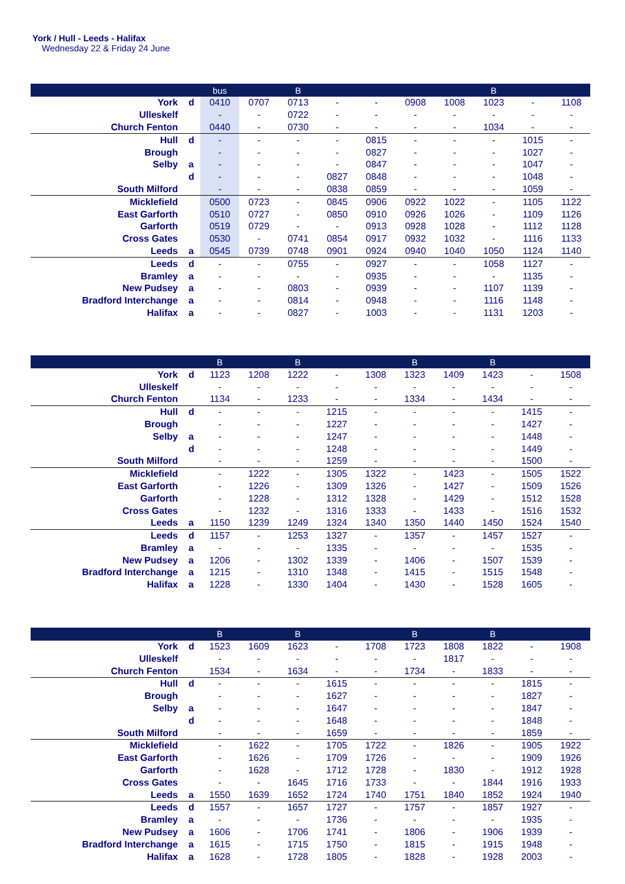York / Hull - Leeds - Halifax
Wednesday 22 & Friday 24 June
| | | bus | | B | | | | | B | | |
| --- | --- | --- | --- | --- | --- | --- | --- | --- | --- | --- | --- |
| York | d | 0410 | 0707 | 0713 | - | - | 0908 | 1008 | 1023 | - | 1108 |
| Ulleskelf | | - | - | 0722 | - | - | - | - | - | - | - |
| Church Fenton | | 0440 | - | 0730 | - | - | - | - | 1034 | - | - |
| Hull | d | - | - | - | - | 0815 | - | - | - | 1015 | - |
| Brough | | - | - | - | - | 0827 | - | - | - | 1027 | - |
| Selby | a | - | - | - | - | 0847 | - | - | - | 1047 | - |
| | d | - | - | - | 0827 | 0848 | - | - | - | 1048 | - |
| South Milford | | - | - | - | 0838 | 0859 | - | - | - | 1059 | - |
| Micklefield | | 0500 | 0723 | - | 0845 | 0906 | 0922 | 1022 | - | 1105 | 1122 |
| East Garforth | | 0510 | 0727 | - | 0850 | 0910 | 0926 | 1026 | - | 1109 | 1126 |
| Garforth | | 0519 | 0729 | - | - | 0913 | 0928 | 1028 | - | 1112 | 1128 |
| Cross Gates | | 0530 | - | 0741 | 0854 | 0917 | 0932 | 1032 | - | 1116 | 1133 |
| Leeds | a | 0545 | 0739 | 0748 | 0901 | 0924 | 0940 | 1040 | 1050 | 1124 | 1140 |
| Leeds | d | - | - | 0755 | - | 0927 | - | - | 1058 | 1127 | - |
| Bramley | a | - | - | - | - | 0935 | - | - | - | 1135 | - |
| New Pudsey | a | - | - | 0803 | - | 0939 | - | - | 1107 | 1139 | - |
| Bradford Interchange | a | - | - | 0814 | - | 0948 | - | - | 1116 | 1148 | - |
| Halifax | a | - | - | 0827 | - | 1003 | - | - | 1131 | 1203 | - |
| | | B | | B | | | B | | B | | |
| --- | --- | --- | --- | --- | --- | --- | --- | --- | --- | --- | --- |
| York | d | 1123 | 1208 | 1222 | - | 1308 | 1323 | 1409 | 1423 | - | 1508 |
| Ulleskelf | | - | - | - | - | - | - | - | - | - | - |
| Church Fenton | | 1134 | - | 1233 | - | - | 1334 | - | 1434 | - | - |
| Hull | d | - | - | - | 1215 | - | - | - | - | 1415 | - |
| Brough | | - | - | - | 1227 | - | - | - | - | 1427 | - |
| Selby | a | - | - | - | 1247 | - | - | - | - | 1448 | - |
| | d | - | - | - | 1248 | - | - | - | - | 1449 | - |
| South Milford | | - | - | - | 1259 | - | - | - | - | 1500 | - |
| Micklefield | | - | 1222 | - | 1305 | 1322 | - | 1423 | - | 1505 | 1522 |
| East Garforth | | - | 1226 | - | 1309 | 1326 | - | 1427 | - | 1509 | 1526 |
| Garforth | | - | 1228 | - | 1312 | 1328 | - | 1429 | - | 1512 | 1528 |
| Cross Gates | | - | 1232 | - | 1316 | 1333 | - | 1433 | - | 1516 | 1532 |
| Leeds | a | 1150 | 1239 | 1249 | 1324 | 1340 | 1350 | 1440 | 1450 | 1524 | 1540 |
| Leeds | d | 1157 | - | 1253 | 1327 | - | 1357 | - | 1457 | 1527 | - |
| Bramley | a | - | - | - | 1335 | - | - | - | - | 1535 | - |
| New Pudsey | a | 1206 | - | 1302 | 1339 | - | 1406 | - | 1507 | 1539 | - |
| Bradford Interchange | a | 1215 | - | 1310 | 1348 | - | 1415 | - | 1515 | 1548 | - |
| Halifax | a | 1228 | - | 1330 | 1404 | - | 1430 | - | 1528 | 1605 | - |
| | | B | | B | | | B | | B | | |
| --- | --- | --- | --- | --- | --- | --- | --- | --- | --- | --- | --- |
| York | d | 1523 | 1609 | 1623 | - | 1708 | 1723 | 1808 | 1822 | - | 1908 |
| Ulleskelf | | - | - | - | - | - | - | 1817 | - | - | - |
| Church Fenton | | 1534 | - | 1634 | - | - | 1734 | - | 1833 | - | - |
| Hull | d | - | - | - | 1615 | - | - | - | - | 1815 | - |
| Brough | | - | - | - | 1627 | - | - | - | - | 1827 | - |
| Selby | a | - | - | - | 1647 | - | - | - | - | 1847 | - |
| | d | - | - | - | 1648 | - | - | - | - | 1848 | - |
| South Milford | | - | - | - | 1659 | - | - | - | - | 1859 | - |
| Micklefield | | - | 1622 | - | 1705 | 1722 | - | 1826 | - | 1905 | 1922 |
| East Garforth | | - | 1626 | - | 1709 | 1726 | - | - | - | 1909 | 1926 |
| Garforth | | - | 1628 | - | 1712 | 1728 | - | 1830 | - | 1912 | 1928 |
| Cross Gates | | - | - | 1645 | 1716 | 1733 | - | - | 1844 | 1916 | 1933 |
| Leeds | a | 1550 | 1639 | 1652 | 1724 | 1740 | 1751 | 1840 | 1852 | 1924 | 1940 |
| Leeds | d | 1557 | - | 1657 | 1727 | - | 1757 | - | 1857 | 1927 | - |
| Bramley | a | - | - | - | 1736 | - | - | - | - | 1935 | - |
| New Pudsey | a | 1606 | - | 1706 | 1741 | - | 1806 | - | 1906 | 1939 | - |
| Bradford Interchange | a | 1615 | - | 1715 | 1750 | - | 1815 | - | 1915 | 1948 | - |
| Halifax | a | 1628 | - | 1728 | 1805 | - | 1828 | - | 1928 | 2003 | - |